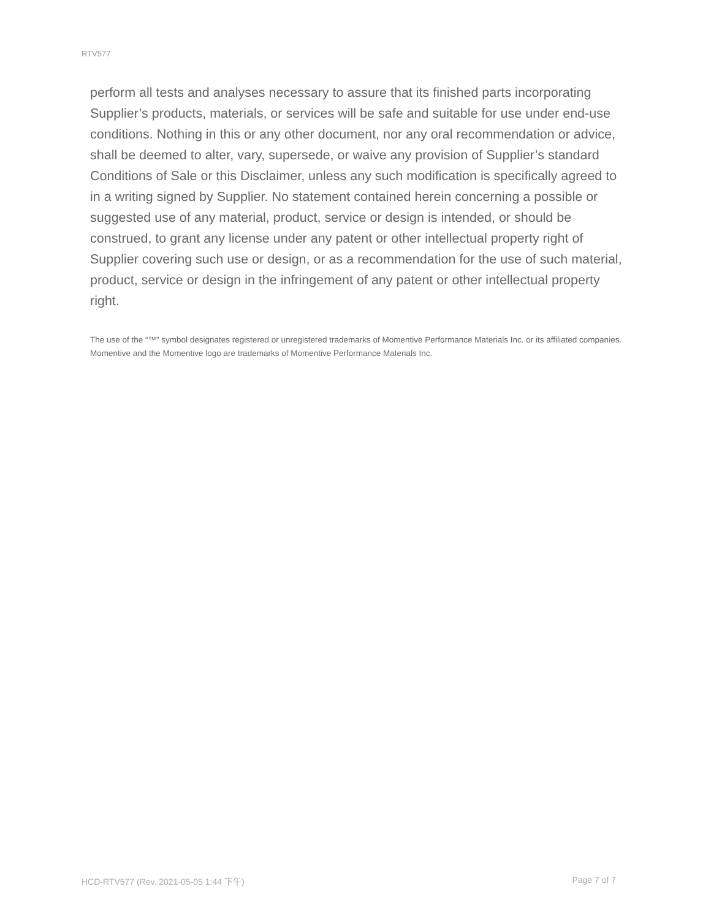RTV577
perform all tests and analyses necessary to assure that its finished parts incorporating Supplier’s products, materials, or services will be safe and suitable for use under end-use conditions. Nothing in this or any other document, nor any oral recommendation or advice, shall be deemed to alter, vary, supersede, or waive any provision of Supplier’s standard Conditions of Sale or this Disclaimer, unless any such modification is specifically agreed to in a writing signed by Supplier. No statement contained herein concerning a possible or suggested use of any material, product, service or design is intended, or should be construed, to grant any license under any patent or other intellectual property right of Supplier covering such use or design, or as a recommendation for the use of such material, product, service or design in the infringement of any patent or other intellectual property right.
The use of the “™” symbol designates registered or unregistered trademarks of Momentive Performance Materials Inc. or its affiliated companies. Momentive and the Momentive logo are trademarks of Momentive Performance Materials Inc.
HCD-RTV577 (Rev. 2021-05-05 1:44 下午) Page 7 of 7